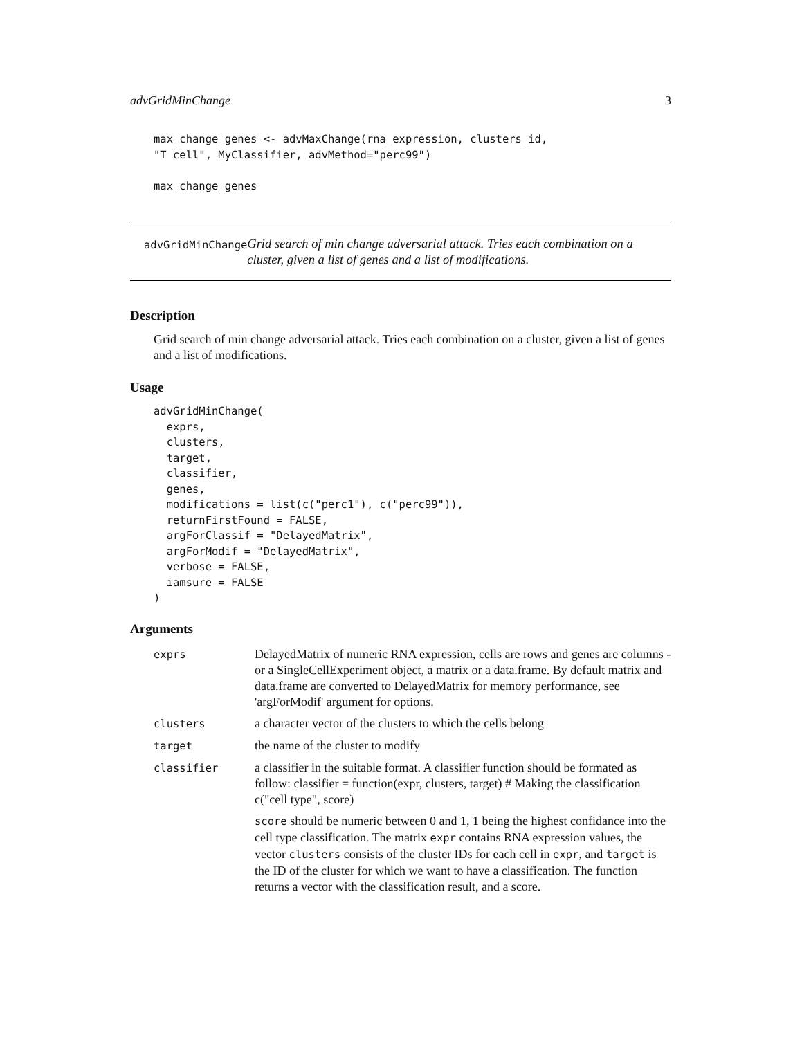advGridMinChange 3
max_change_genes <- advMaxChange(rna_expression, clusters_id,
"T cell", MyClassifier, advMethod="perc99")

max_change_genes
advGridMinChange
Grid search of min change adversarial attack. Tries each combination on a cluster, given a list of genes and a list of modifications.
Description
Grid search of min change adversarial attack. Tries each combination on a cluster, given a list of genes and a list of modifications.
Usage
advGridMinChange(
  exprs,
  clusters,
  target,
  classifier,
  genes,
  modifications = list(c("perc1"), c("perc99")),
  returnFirstFound = FALSE,
  argForClassif = "DelayedMatrix",
  argForModif = "DelayedMatrix",
  verbose = FALSE,
  iamsure = FALSE
)
Arguments
| exprs | DelayedMatrix of numeric RNA expression, cells are rows and genes are columns - or a SingleCellExperiment object, a matrix or a data.frame. By default matrix and data.frame are converted to DelayedMatrix for memory performance, see 'argForModif' argument for options. |
| clusters | a character vector of the clusters to which the cells belong |
| target | the name of the cluster to modify |
| classifier | a classifier in the suitable format. A classifier function should be formated as follow: classifier = function(expr, clusters, target) # Making the classification c("cell type", score) score should be numeric between 0 and 1, 1 being the highest confidance into the cell type classification. The matrix expr contains RNA expression values, the vector clusters consists of the cluster IDs for each cell in expr , and target is the ID of the cluster for which we want to have a classification. The function returns a vector with the classification result, and a score. |